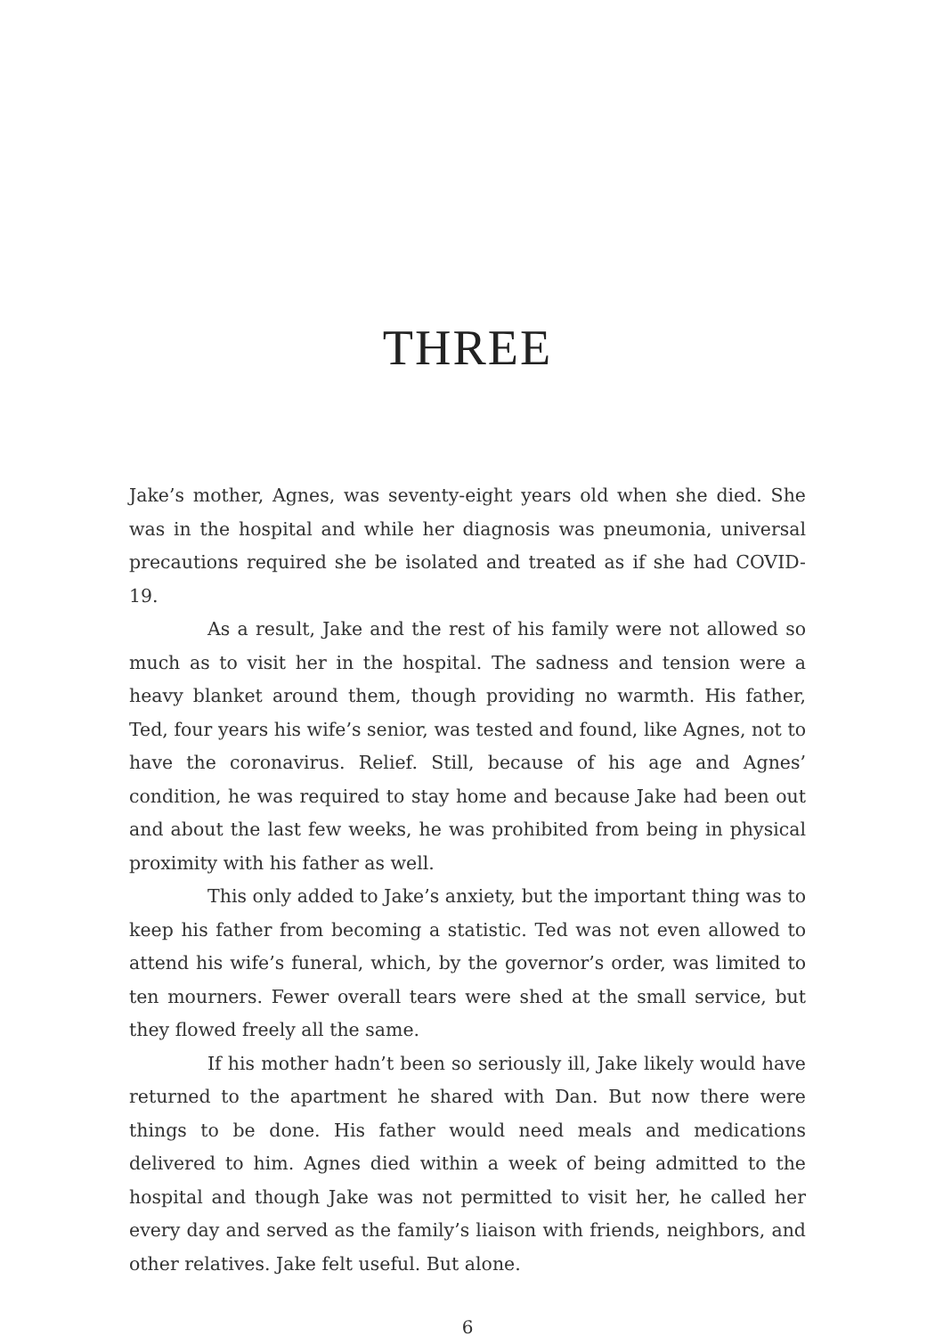THREE
Jake’s mother, Agnes, was seventy-eight years old when she died. She was in the hospital and while her diagnosis was pneumonia, universal precautions required she be isolated and treated as if she had COVID-19.
As a result, Jake and the rest of his family were not allowed so much as to visit her in the hospital. The sadness and tension were a heavy blanket around them, though providing no warmth. His father, Ted, four years his wife’s senior, was tested and found, like Agnes, not to have the coronavirus. Relief. Still, because of his age and Agnes’ condition, he was required to stay home and because Jake had been out and about the last few weeks, he was prohibited from being in physical proximity with his father as well.
This only added to Jake’s anxiety, but the important thing was to keep his father from becoming a statistic. Ted was not even allowed to attend his wife’s funeral, which, by the governor’s order, was limited to ten mourners. Fewer overall tears were shed at the small service, but they flowed freely all the same.
If his mother hadn’t been so seriously ill, Jake likely would have returned to the apartment he shared with Dan. But now there were things to be done. His father would need meals and medications delivered to him. Agnes died within a week of being admitted to the hospital and though Jake was not permitted to visit her, he called her every day and served as the family’s liaison with friends, neighbors, and other relatives. Jake felt useful. But alone.
6